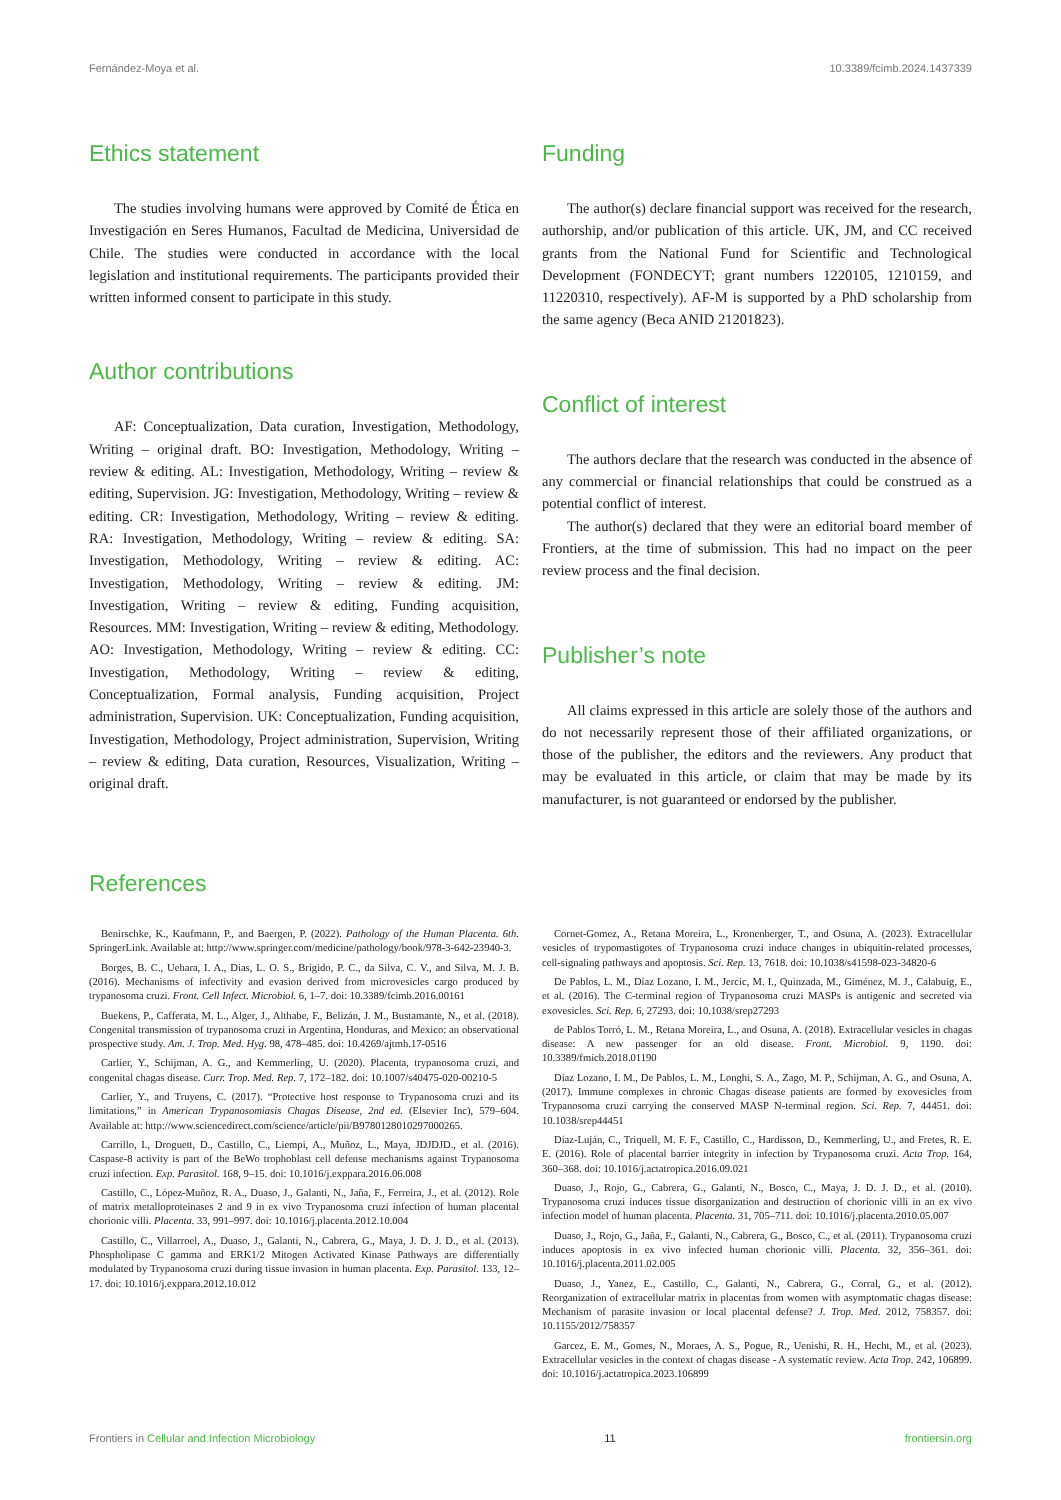Fernández-Moya et al. 10.3389/fcimb.2024.1437339
Ethics statement
The studies involving humans were approved by Comité de Ética en Investigación en Seres Humanos, Facultad de Medicina, Universidad de Chile. The studies were conducted in accordance with the local legislation and institutional requirements. The participants provided their written informed consent to participate in this study.
Author contributions
AF: Conceptualization, Data curation, Investigation, Methodology, Writing – original draft. BO: Investigation, Methodology, Writing – review & editing. AL: Investigation, Methodology, Writing – review & editing, Supervision. JG: Investigation, Methodology, Writing – review & editing. CR: Investigation, Methodology, Writing – review & editing. RA: Investigation, Methodology, Writing – review & editing. SA: Investigation, Methodology, Writing – review & editing. AC: Investigation, Methodology, Writing – review & editing. JM: Investigation, Writing – review & editing, Funding acquisition, Resources. MM: Investigation, Writing – review & editing, Methodology. AO: Investigation, Methodology, Writing – review & editing. CC: Investigation, Methodology, Writing – review & editing, Conceptualization, Formal analysis, Funding acquisition, Project administration, Supervision. UK: Conceptualization, Funding acquisition, Investigation, Methodology, Project administration, Supervision, Writing – review & editing, Data curation, Resources, Visualization, Writing – original draft.
Funding
The author(s) declare financial support was received for the research, authorship, and/or publication of this article. UK, JM, and CC received grants from the National Fund for Scientific and Technological Development (FONDECYT; grant numbers 1220105, 1210159, and 11220310, respectively). AF-M is supported by a PhD scholarship from the same agency (Beca ANID 21201823).
Conflict of interest
The authors declare that the research was conducted in the absence of any commercial or financial relationships that could be construed as a potential conflict of interest.
The author(s) declared that they were an editorial board member of Frontiers, at the time of submission. This had no impact on the peer review process and the final decision.
Publisher’s note
All claims expressed in this article are solely those of the authors and do not necessarily represent those of their affiliated organizations, or those of the publisher, the editors and the reviewers. Any product that may be evaluated in this article, or claim that may be made by its manufacturer, is not guaranteed or endorsed by the publisher.
References
Benirschke, K., Kaufmann, P., and Baergen, P. (2022). Pathology of the Human Placenta. 6th. SpringerLink. Available at: http://www.springer.com/medicine/pathology/book/978-3-642-23940-3.
Borges, B. C., Uehara, I. A., Dias, L. O. S., Brígido, P. C., da Silva, C. V., and Silva, M. J. B. (2016). Mechanisms of infectivity and evasion derived from microvesicles cargo produced by trypanosoma cruzi. Front. Cell Infect. Microbiol. 6, 1–7. doi: 10.3389/fcimb.2016.00161
Buekens, P., Cafferata, M. L., Alger, J., Althabe, F., Belizán, J. M., Bustamante, N., et al. (2018). Congenital transmission of trypanosoma cruzi in Argentina, Honduras, and Mexico: an observational prospective study. Am. J. Trop. Med. Hyg. 98, 478–485. doi: 10.4269/ajtmh.17-0516
Carlier, Y., Schijman, A. G., and Kemmerling, U. (2020). Placenta, trypanosoma cruzi, and congenital chagas disease. Curr. Trop. Med. Rep. 7, 172–182. doi: 10.1007/s40475-020-00210-5
Carlier, Y., and Truyens, C. (2017). “Protective host response to Trypanosoma cruzi and its limitations,” in American Trypanosomiasis Chagas Disease, 2nd ed. (Elsevier Inc), 579–604. Available at: http://www.sciencedirect.com/science/article/pii/B9780128010297000265.
Carrillo, I., Droguett, D., Castillo, C., Liempi, A., Muñoz, L., Maya, JDJDJD., et al. (2016). Caspase-8 activity is part of the BeWo trophoblast cell defense mechanisms against Trypanosoma cruzi infection. Exp. Parasitol. 168, 9–15. doi: 10.1016/j.exppara.2016.06.008
Castillo, C., López-Muñoz, R. A., Duaso, J., Galanti, N., Jaña, F., Ferreira, J., et al. (2012). Role of matrix metalloproteinases 2 and 9 in ex vivo Trypanosoma cruzi infection of human placental chorionic villi. Placenta. 33, 991–997. doi: 10.1016/j.placenta.2012.10.004
Castillo, C., Villarroel, A., Duaso, J., Galanti, N., Cabrera, G., Maya, J. D. J. D., et al. (2013). Phospholipase C gamma and ERK1/2 Mitogen Activated Kinase Pathways are differentially modulated by Trypanosoma cruzi during tissue invasion in human placenta. Exp. Parasitol. 133, 12–17. doi: 10.1016/j.exppara.2012.10.012
Cornet-Gomez, A., Retana Moreira, L., Kronenberger, T., and Osuna, A. (2023). Extracellular vesicles of trypomastigotes of Trypanosoma cruzi induce changes in ubiquitin-related processes, cell-signaling pathways and apoptosis. Sci. Rep. 13, 7618. doi: 10.1038/s41598-023-34820-6
De Pablos, L. M., Díaz Lozano, I. M., Jercic, M. I., Quinzada, M., Giménez, M. J., Calabuig, E., et al. (2016). The C-terminal region of Trypanosoma cruzi MASPs is antigenic and secreted via exovesicles. Sci. Rep. 6, 27293. doi: 10.1038/srep27293
de Pablos Torró, L. M., Retana Moreira, L., and Osuna, A. (2018). Extracellular vesicles in chagas disease: A new passenger for an old disease. Front. Microbiol. 9, 1190. doi: 10.3389/fmicb.2018.01190
Díaz Lozano, I. M., De Pablos, L. M., Longhi, S. A., Zago, M. P., Schijman, A. G., and Osuna, A. (2017). Immune complexes in chronic Chagas disease patients are formed by exovesicles from Trypanosoma cruzi carrying the conserved MASP N-terminal region. Sci. Rep. 7, 44451. doi: 10.1038/srep44451
Díaz-Luján, C., Triquell, M. F. F., Castillo, C., Hardisson, D., Kemmerling, U., and Fretes, R. E. E. (2016). Role of placental barrier integrity in infection by Trypanosoma cruzi. Acta Trop. 164, 360–368. doi: 10.1016/j.actatropica.2016.09.021
Duaso, J., Rojo, G., Cabrera, G., Galanti, N., Bosco, C., Maya, J. D. J. D., et al. (2010). Trypanosoma cruzi induces tissue disorganization and destruction of chorionic villi in an ex vivo infection model of human placenta. Placenta. 31, 705–711. doi: 10.1016/j.placenta.2010.05.007
Duaso, J., Rojo, G., Jaña, F., Galanti, N., Cabrera, G., Bosco, C., et al. (2011). Trypanosoma cruzi induces apoptosis in ex vivo infected human chorionic villi. Placenta. 32, 356–361. doi: 10.1016/j.placenta.2011.02.005
Duaso, J., Yanez, E., Castillo, C., Galanti, N., Cabrera, G., Corral, G., et al. (2012). Reorganization of extracellular matrix in placentas from women with asymptomatic chagas disease: Mechanism of parasite invasion or local placental defense? J. Trop. Med. 2012, 758357. doi: 10.1155/2012/758357
Garcez, E. M., Gomes, N., Moraes, A. S., Pogue, R., Uenishi, R. H., Hecht, M., et al. (2023). Extracellular vesicles in the context of chagas disease - A systematic review. Acta Trop. 242, 106899. doi: 10.1016/j.actatropica.2023.106899
Frontiers in Cellular and Infection Microbiology 11 frontiersin.org